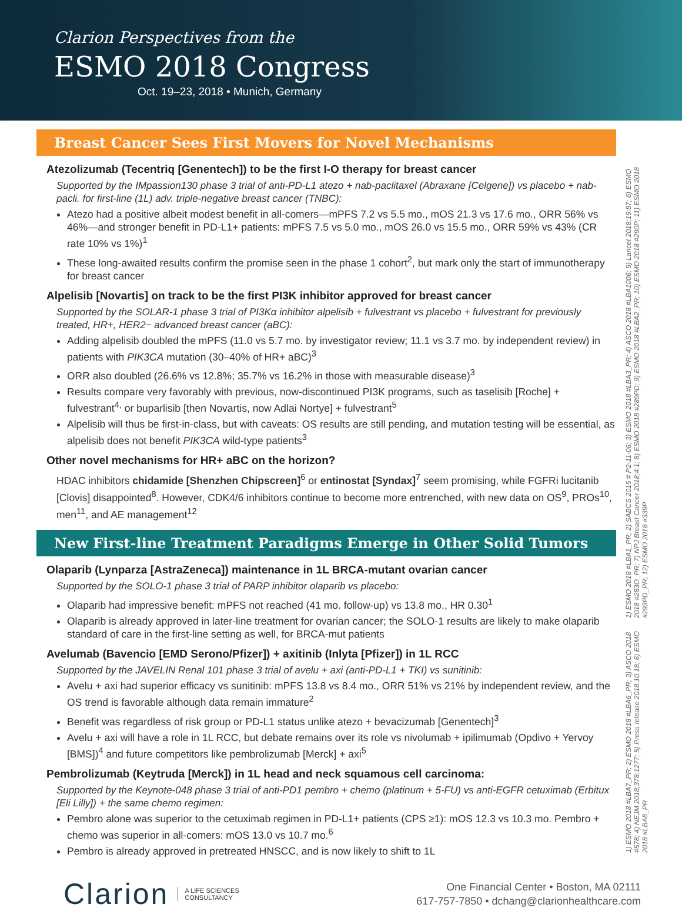Clarion Perspectives from the
ESMO 2018 Congress
Oct. 19–23, 2018 • Munich, Germany
Breast Cancer Sees First Movers for Novel Mechanisms
Atezolizumab (Tecentriq [Genentech]) to be the first I-O therapy for breast cancer
Supported by the IMpassion130 phase 3 trial of anti-PD-L1 atezo + nab-paclitaxel (Abraxane [Celgene]) vs placebo + nab-pacli. for first-line (1L) adv. triple-negative breast cancer (TNBC):
Atezo had a positive albeit modest benefit in all-comers—mPFS 7.2 vs 5.5 mo., mOS 21.3 vs 17.6 mo., ORR 56% vs 46%—and stronger benefit in PD-L1+ patients: mPFS 7.5 vs 5.0 mo., mOS 26.0 vs 15.5 mo., ORR 59% vs 43% (CR rate 10% vs 1%)<sup>1</sup>
These long-awaited results confirm the promise seen in the phase 1 cohort<sup>2</sup>, but mark only the start of immunotherapy for breast cancer
Alpelisib [Novartis] on track to be the first PI3K inhibitor approved for breast cancer
Supported by the SOLAR-1 phase 3 trial of PI3Kα inhibitor alpelisib + fulvestrant vs placebo + fulvestrant for previously treated, HR+, HER2− advanced breast cancer (aBC):
Adding alpelisib doubled the mPFS (11.0 vs 5.7 mo. by investigator review; 11.1 vs 3.7 mo. by independent review) in patients with PIK3CA mutation (30–40% of HR+ aBC)<sup>3</sup>
ORR also doubled (26.6% vs 12.8%; 35.7% vs 16.2% in those with measurable disease)<sup>3</sup>
Results compare very favorably with previous, now-discontinued PI3K programs, such as taselisib [Roche] + fulvestrant<sup>4,</sup> or buparlisib [then Novartis, now Adlai Nortye] + fulvestrant<sup>5</sup>
Alpelisib will thus be first-in-class, but with caveats: OS results are still pending, and mutation testing will be essential, as alpelisib does not benefit PIK3CA wild-type patients<sup>3</sup>
Other novel mechanisms for HR+ aBC on the horizon?
HDAC inhibitors chidamide [Shenzhen Chipscreen]<sup>6</sup> or entinostat [Syndax]<sup>7</sup> seem promising, while FGFRi lucitanib [Clovis] disappointed<sup>8</sup>. However, CDK4/6 inhibitors continue to become more entrenched, with new data on OS<sup>9</sup>, PROs<sup>10</sup>, men<sup>11</sup>, and AE management<sup>12</sup>
New First-line Treatment Paradigms Emerge in Other Solid Tumors
Olaparib (Lynparza [AstraZeneca]) maintenance in 1L BRCA-mutant ovarian cancer
Supported by the SOLO-1 phase 3 trial of PARP inhibitor olaparib vs placebo:
Olaparib had impressive benefit: mPFS not reached (41 mo. follow-up) vs 13.8 mo., HR 0.30<sup>1</sup>
Olaparib is already approved in later-line treatment for ovarian cancer; the SOLO-1 results are likely to make olaparib standard of care in the first-line setting as well, for BRCA-mut patients
Avelumab (Bavencio [EMD Serono/Pfizer]) + axitinib (Inlyta [Pfizer]) in 1L RCC
Supported by the JAVELIN Renal 101 phase 3 trial of avelu + axi (anti-PD-L1 + TKI) vs sunitinib:
Avelu + axi had superior efficacy vs sunitinib: mPFS 13.8 vs 8.4 mo., ORR 51% vs 21% by independent review, and the OS trend is favorable although data remain immature<sup>2</sup>
Benefit was regardless of risk group or PD-L1 status unlike atezo + bevacizumab [Genentech]<sup>3</sup>
Avelu + axi will have a role in 1L RCC, but debate remains over its role vs nivolumab + ipilimumab (Opdivo + Yervoy [BMS])<sup>4</sup> and future competitors like pembrolizumab [Merck] + axi<sup>5</sup>
Pembrolizumab (Keytruda [Merck]) in 1L head and neck squamous cell carcinoma:
Supported by the Keynote-048 phase 3 trial of anti-PD1 pembro + chemo (platinum + 5-FU) vs anti-EGFR cetuximab (Erbitux [Eli Lilly]) + the same chemo regimen:
Pembro alone was superior to the cetuximab regimen in PD-L1+ patients (CPS ≥1): mOS 12.3 vs 10.3 mo. Pembro + chemo was superior in all-comers: mOS 13.0 vs 10.7 mo.<sup>6</sup>
Pembro is already approved in pretreated HNSCC, and is now likely to shift to 1L
1) ESMO 2018 #LBA7_PR; 2) ESMO 2018 #LBA6_PR; 3) ASCO 2018 #578; 4) NEJM 2018;378:1277; 5) Press release 2018.10.18; 6) ESMO 2018 #LBA8_PR
1) ESMO 2018 #LBA1_PR; 2) SABCS 2015 # P2-11-06; 3) ESMO 2018 #LBA3_PR; 4) ASCO 2018 #LBA1006; 5) Lancet 2018;19:87; 6) ESMO 2018 #283O_PR; 7) NPJ Breast Cancer 2018;4:1; 8) ESMO 2018 #289PD; 9) ESMO 2018 #LBA2_PR; 10) ESMO 2018 #290P; 11) ESMO 2018 #293PD_PR; 12) ESMO 2018 #339P
Clarion A LIFE SCIENCES
CONSULTANCY
One Financial Center • Boston, MA 02111
617-757-7850 • dchang@clarionhealthcare.com